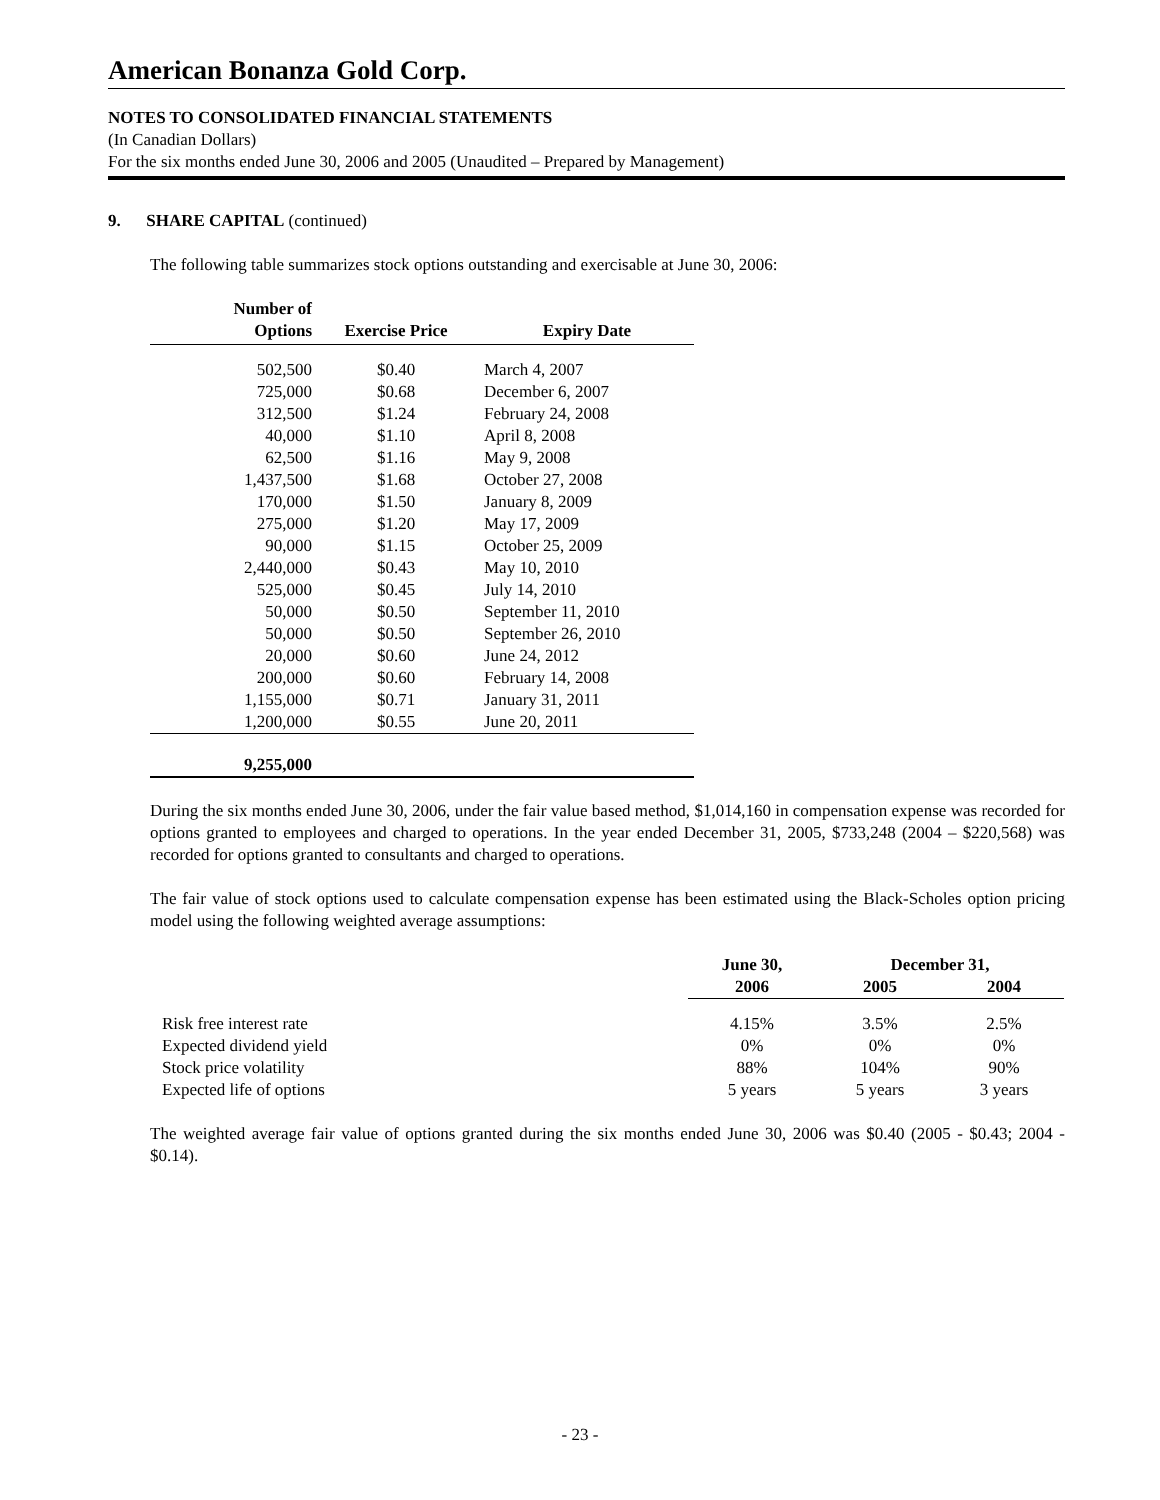American Bonanza Gold Corp.
NOTES TO CONSOLIDATED FINANCIAL STATEMENTS
(In Canadian Dollars)
For the six months ended June 30, 2006 and 2005 (Unaudited – Prepared by Management)
9. SHARE CAPITAL (continued)
The following table summarizes stock options outstanding and exercisable at June 30, 2006:
| Number of Options | Exercise Price | Expiry Date |
| --- | --- | --- |
| 502,500 | $0.40 | March 4, 2007 |
| 725,000 | $0.68 | December 6, 2007 |
| 312,500 | $1.24 | February 24, 2008 |
| 40,000 | $1.10 | April 8, 2008 |
| 62,500 | $1.16 | May 9, 2008 |
| 1,437,500 | $1.68 | October 27, 2008 |
| 170,000 | $1.50 | January 8, 2009 |
| 275,000 | $1.20 | May 17, 2009 |
| 90,000 | $1.15 | October 25, 2009 |
| 2,440,000 | $0.43 | May 10, 2010 |
| 525,000 | $0.45 | July 14, 2010 |
| 50,000 | $0.50 | September 11, 2010 |
| 50,000 | $0.50 | September 26, 2010 |
| 20,000 | $0.60 | June 24, 2012 |
| 200,000 | $0.60 | February 14, 2008 |
| 1,155,000 | $0.71 | January 31, 2011 |
| 1,200,000 | $0.55 | June 20, 2011 |
| 9,255,000 | | |
During the six months ended June 30, 2006, under the fair value based method, $1,014,160 in compensation expense was recorded for options granted to employees and charged to operations. In the year ended December 31, 2005, $733,248 (2004 – $220,568) was recorded for options granted to consultants and charged to operations.
The fair value of stock options used to calculate compensation expense has been estimated using the Black-Scholes option pricing model using the following weighted average assumptions:
| | June 30, | December 31, | |
| --- | --- | --- | --- |
| | 2006 | 2005 | 2004 |
| Risk free interest rate | 4.15% | 3.5% | 2.5% |
| Expected dividend yield | 0% | 0% | 0% |
| Stock price volatility | 88% | 104% | 90% |
| Expected life of options | 5 years | 5 years | 3 years |
The weighted average fair value of options granted during the six months ended June 30, 2006 was $0.40 (2005 - $0.43; 2004 - $0.14).
- 23 -